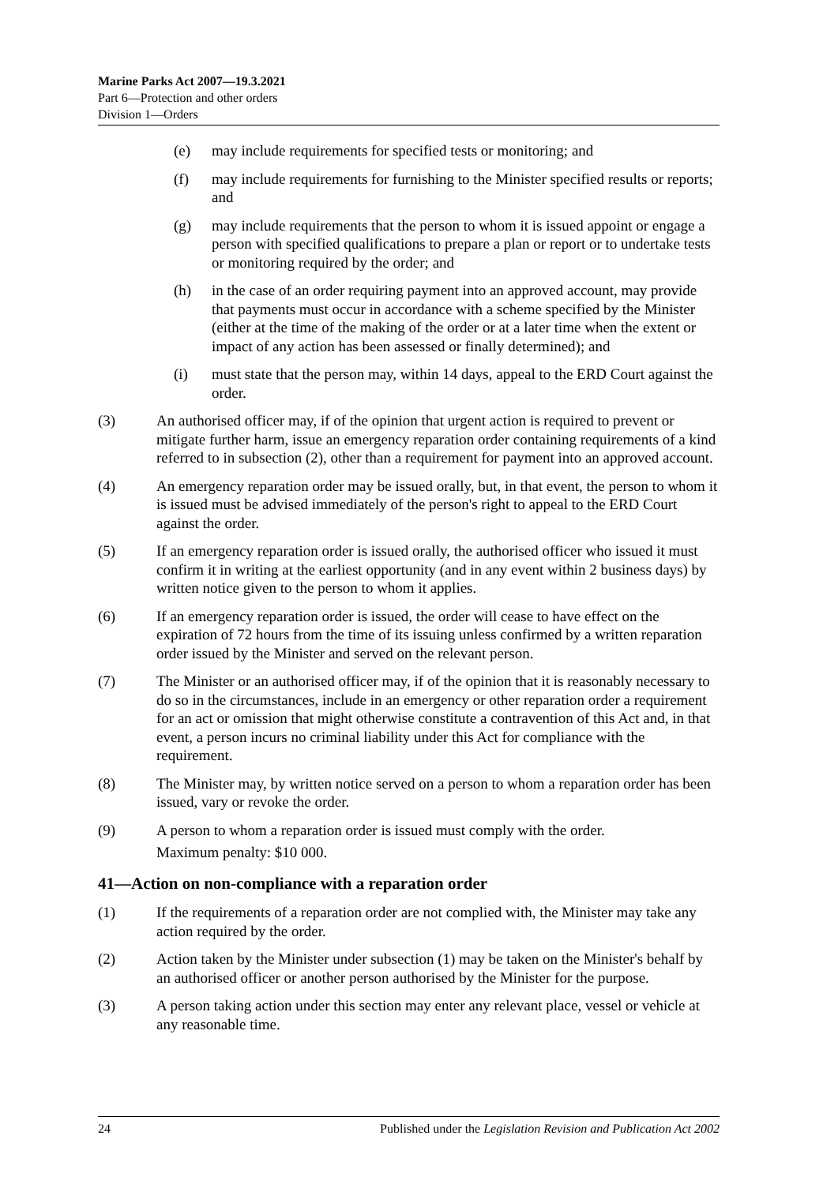Marine Parks Act 2007—19.3.2021
Part 6—Protection and other orders
Division 1—Orders
(e) may include requirements for specified tests or monitoring; and
(f) may include requirements for furnishing to the Minister specified results or reports; and
(g) may include requirements that the person to whom it is issued appoint or engage a person with specified qualifications to prepare a plan or report or to undertake tests or monitoring required by the order; and
(h) in the case of an order requiring payment into an approved account, may provide that payments must occur in accordance with a scheme specified by the Minister (either at the time of the making of the order or at a later time when the extent or impact of any action has been assessed or finally determined); and
(i) must state that the person may, within 14 days, appeal to the ERD Court against the order.
(3) An authorised officer may, if of the opinion that urgent action is required to prevent or mitigate further harm, issue an emergency reparation order containing requirements of a kind referred to in subsection (2), other than a requirement for payment into an approved account.
(4) An emergency reparation order may be issued orally, but, in that event, the person to whom it is issued must be advised immediately of the person's right to appeal to the ERD Court against the order.
(5) If an emergency reparation order is issued orally, the authorised officer who issued it must confirm it in writing at the earliest opportunity (and in any event within 2 business days) by written notice given to the person to whom it applies.
(6) If an emergency reparation order is issued, the order will cease to have effect on the expiration of 72 hours from the time of its issuing unless confirmed by a written reparation order issued by the Minister and served on the relevant person.
(7) The Minister or an authorised officer may, if of the opinion that it is reasonably necessary to do so in the circumstances, include in an emergency or other reparation order a requirement for an act or omission that might otherwise constitute a contravention of this Act and, in that event, a person incurs no criminal liability under this Act for compliance with the requirement.
(8) The Minister may, by written notice served on a person to whom a reparation order has been issued, vary or revoke the order.
(9) A person to whom a reparation order is issued must comply with the order.
Maximum penalty: $10 000.
41—Action on non-compliance with a reparation order
(1) If the requirements of a reparation order are not complied with, the Minister may take any action required by the order.
(2) Action taken by the Minister under subsection (1) may be taken on the Minister's behalf by an authorised officer or another person authorised by the Minister for the purpose.
(3) A person taking action under this section may enter any relevant place, vessel or vehicle at any reasonable time.
24 Published under the Legislation Revision and Publication Act 2002